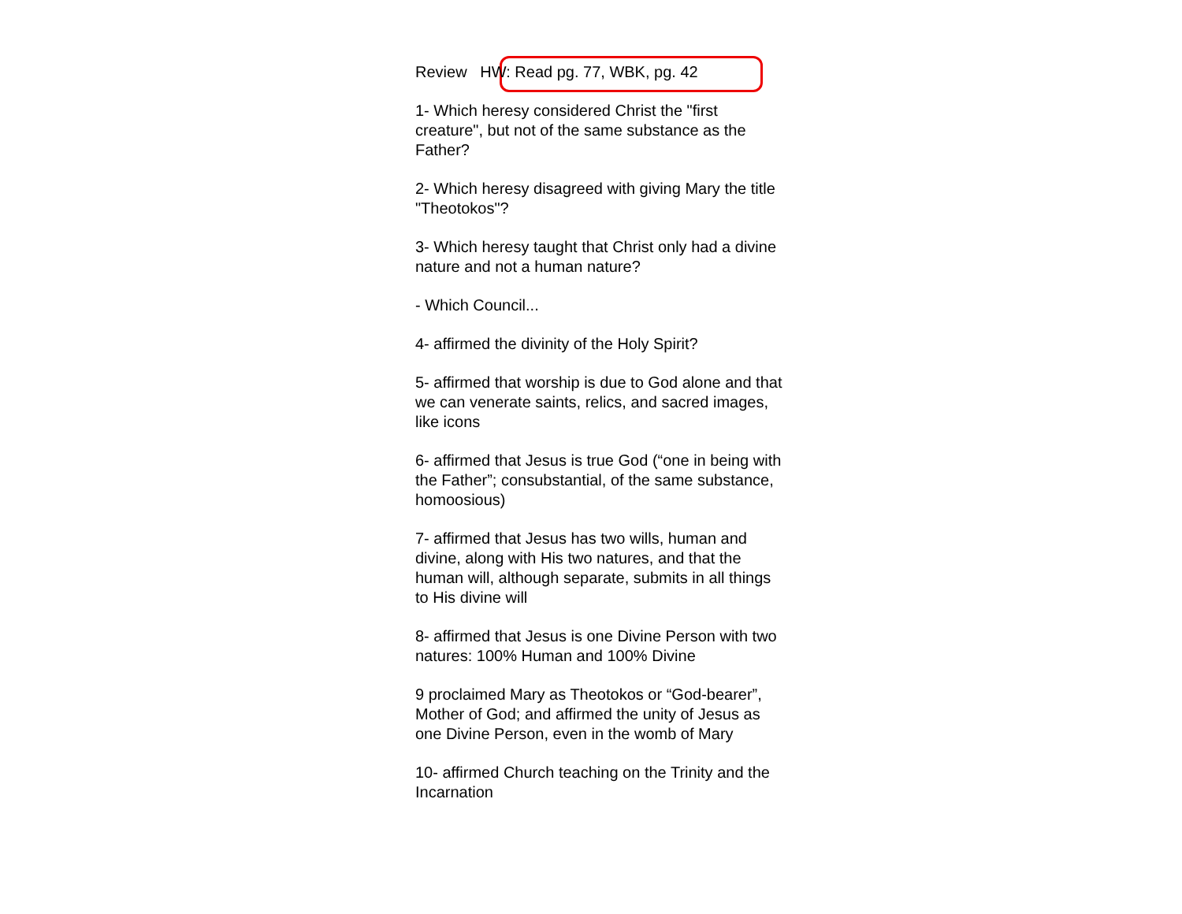Review HW: Read pg. 77, WBK, pg. 42
1- Which heresy considered Christ the "first creature", but not of the same substance as the Father?
2- Which heresy disagreed with giving Mary the title "Theotokos"?
3- Which heresy taught that Christ only had a divine nature and not a human nature?
- Which Council...
4- affirmed the divinity of the Holy Spirit?
5- affirmed that worship is due to God alone and that we can venerate saints, relics, and sacred images, like icons
6- affirmed that Jesus is true God (“one in being with the Father”; consubstantial, of the same substance, homoosious)
7- affirmed that Jesus has two wills, human and divine, along with His two natures, and that the human will, although separate, submits in all things to His divine will
8- affirmed that Jesus is one Divine Person with two natures: 100% Human and 100% Divine
9 proclaimed Mary as Theotokos or “God-bearer”, Mother of God; and affirmed the unity of Jesus as one Divine Person, even in the womb of Mary
10- affirmed Church teaching on the Trinity and the Incarnation